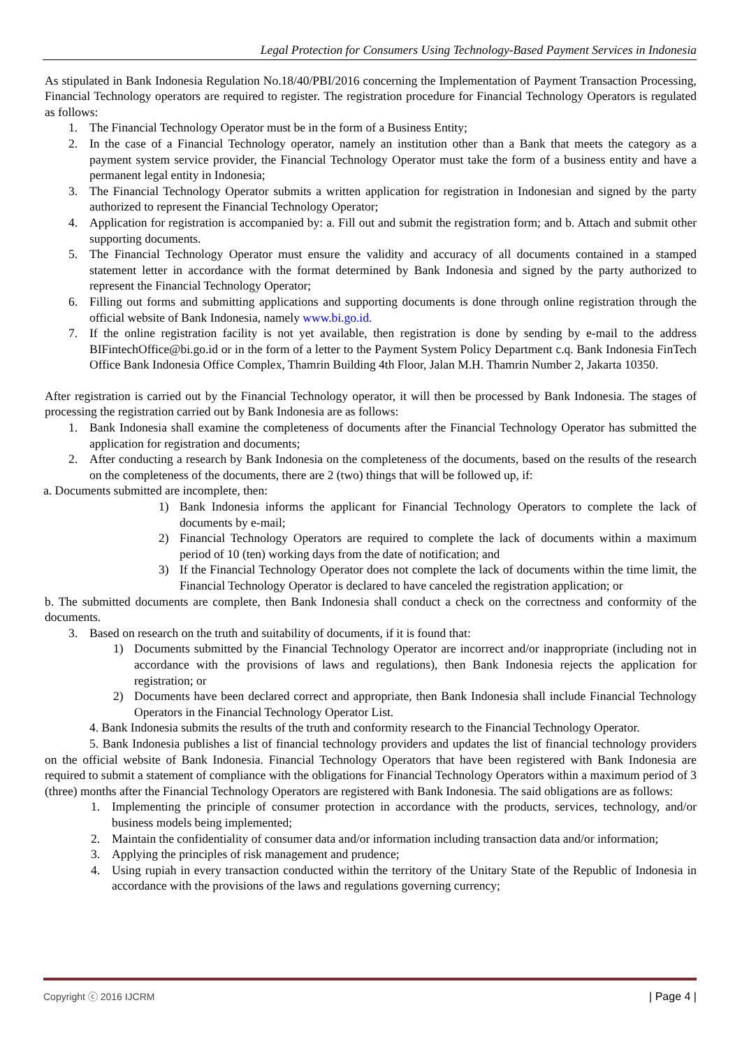Legal Protection for Consumers Using Technology-Based Payment Services in Indonesia
As stipulated in Bank Indonesia Regulation No.18/40/PBI/2016 concerning the Implementation of Payment Transaction Processing, Financial Technology operators are required to register. The registration procedure for Financial Technology Operators is regulated as follows:
1. The Financial Technology Operator must be in the form of a Business Entity;
2. In the case of a Financial Technology operator, namely an institution other than a Bank that meets the category as a payment system service provider, the Financial Technology Operator must take the form of a business entity and have a permanent legal entity in Indonesia;
3. The Financial Technology Operator submits a written application for registration in Indonesian and signed by the party authorized to represent the Financial Technology Operator;
4. Application for registration is accompanied by: a. Fill out and submit the registration form; and b. Attach and submit other supporting documents.
5. The Financial Technology Operator must ensure the validity and accuracy of all documents contained in a stamped statement letter in accordance with the format determined by Bank Indonesia and signed by the party authorized to represent the Financial Technology Operator;
6. Filling out forms and submitting applications and supporting documents is done through online registration through the official website of Bank Indonesia, namely www.bi.go.id.
7. If the online registration facility is not yet available, then registration is done by sending by e-mail to the address BIFintechOffice@bi.go.id or in the form of a letter to the Payment System Policy Department c.q. Bank Indonesia FinTech Office Bank Indonesia Office Complex, Thamrin Building 4th Floor, Jalan M.H. Thamrin Number 2, Jakarta 10350.
After registration is carried out by the Financial Technology operator, it will then be processed by Bank Indonesia. The stages of processing the registration carried out by Bank Indonesia are as follows:
1. Bank Indonesia shall examine the completeness of documents after the Financial Technology Operator has submitted the application for registration and documents;
2. After conducting a research by Bank Indonesia on the completeness of the documents, based on the results of the research on the completeness of the documents, there are 2 (two) things that will be followed up, if:
a. Documents submitted are incomplete, then:
1) Bank Indonesia informs the applicant for Financial Technology Operators to complete the lack of documents by e-mail;
2) Financial Technology Operators are required to complete the lack of documents within a maximum period of 10 (ten) working days from the date of notification; and
3) If the Financial Technology Operator does not complete the lack of documents within the time limit, the Financial Technology Operator is declared to have canceled the registration application; or
b. The submitted documents are complete, then Bank Indonesia shall conduct a check on the correctness and conformity of the documents.
3. Based on research on the truth and suitability of documents, if it is found that:
1) Documents submitted by the Financial Technology Operator are incorrect and/or inappropriate (including not in accordance with the provisions of laws and regulations), then Bank Indonesia rejects the application for registration; or
2) Documents have been declared correct and appropriate, then Bank Indonesia shall include Financial Technology Operators in the Financial Technology Operator List.
4. Bank Indonesia submits the results of the truth and conformity research to the Financial Technology Operator.
5. Bank Indonesia publishes a list of financial technology providers and updates the list of financial technology providers on the official website of Bank Indonesia. Financial Technology Operators that have been registered with Bank Indonesia are required to submit a statement of compliance with the obligations for Financial Technology Operators within a maximum period of 3 (three) months after the Financial Technology Operators are registered with Bank Indonesia. The said obligations are as follows:
1. Implementing the principle of consumer protection in accordance with the products, services, technology, and/or business models being implemented;
2. Maintain the confidentiality of consumer data and/or information including transaction data and/or information;
3. Applying the principles of risk management and prudence;
4. Using rupiah in every transaction conducted within the territory of the Unitary State of the Republic of Indonesia in accordance with the provisions of the laws and regulations governing currency;
Copyright ⓒ 2016 IJCRM | Page 4 |